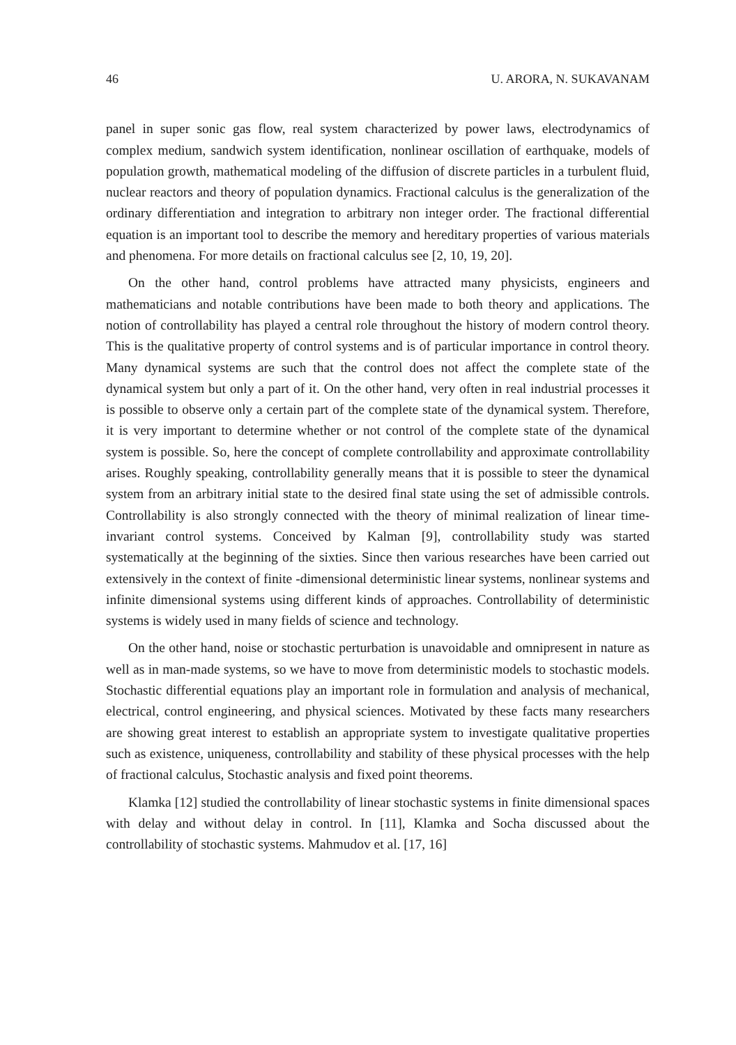46 U. ARORA, N. SUKAVANAM
panel in super sonic gas flow, real system characterized by power laws, electrodynamics of complex medium, sandwich system identification, nonlinear oscillation of earthquake, models of population growth, mathematical modeling of the diffusion of discrete particles in a turbulent fluid, nuclear reactors and theory of population dynamics. Fractional calculus is the generalization of the ordinary differentiation and integration to arbitrary non integer order. The fractional differential equation is an important tool to describe the memory and hereditary properties of various materials and phenomena. For more details on fractional calculus see [2, 10, 19, 20].
On the other hand, control problems have attracted many physicists, engineers and mathematicians and notable contributions have been made to both theory and applications. The notion of controllability has played a central role throughout the history of modern control theory. This is the qualitative property of control systems and is of particular importance in control theory. Many dynamical systems are such that the control does not affect the complete state of the dynamical system but only a part of it. On the other hand, very often in real industrial processes it is possible to observe only a certain part of the complete state of the dynamical system. Therefore, it is very important to determine whether or not control of the complete state of the dynamical system is possible. So, here the concept of complete controllability and approximate controllability arises. Roughly speaking, controllability generally means that it is possible to steer the dynamical system from an arbitrary initial state to the desired final state using the set of admissible controls. Controllability is also strongly connected with the theory of minimal realization of linear time-invariant control systems. Conceived by Kalman [9], controllability study was started systematically at the beginning of the sixties. Since then various researches have been carried out extensively in the context of finite -dimensional deterministic linear systems, nonlinear systems and infinite dimensional systems using different kinds of approaches. Controllability of deterministic systems is widely used in many fields of science and technology.
On the other hand, noise or stochastic perturbation is unavoidable and omnipresent in nature as well as in man-made systems, so we have to move from deterministic models to stochastic models. Stochastic differential equations play an important role in formulation and analysis of mechanical, electrical, control engineering, and physical sciences. Motivated by these facts many researchers are showing great interest to establish an appropriate system to investigate qualitative properties such as existence, uniqueness, controllability and stability of these physical processes with the help of fractional calculus, Stochastic analysis and fixed point theorems.
Klamka [12] studied the controllability of linear stochastic systems in finite dimensional spaces with delay and without delay in control. In [11], Klamka and Socha discussed about the controllability of stochastic systems. Mahmudov et al. [17, 16]